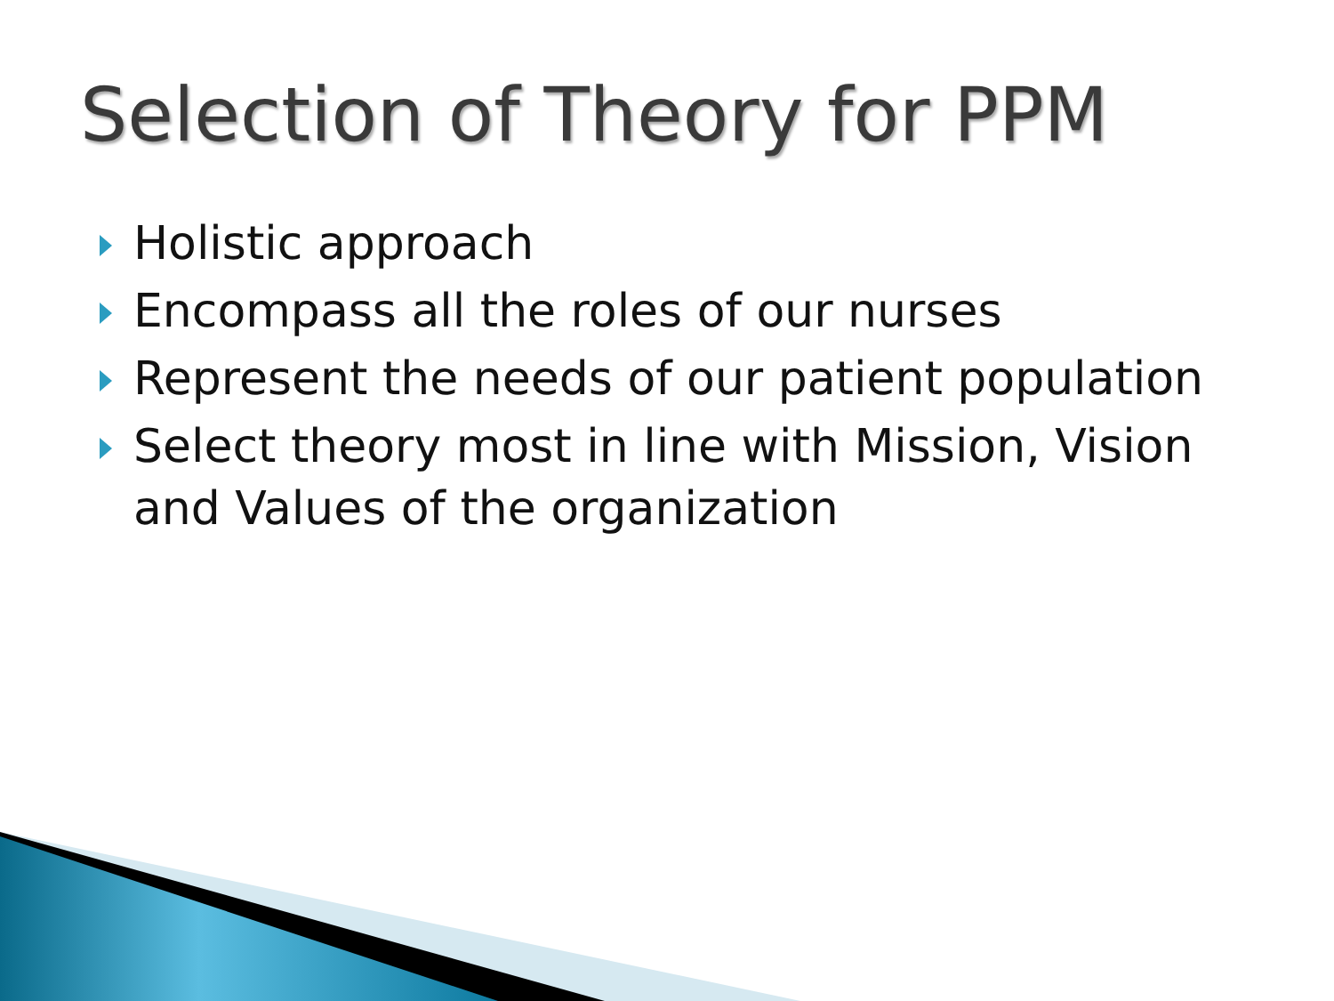Selection of Theory for PPM
Holistic approach
Encompass all the roles of our nurses
Represent the needs of our patient population
Select theory most in line with Mission, Vision and Values of the organization